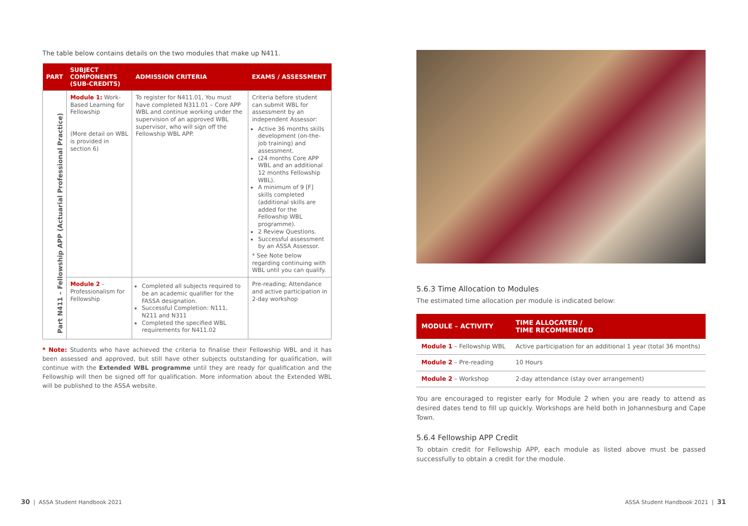The table below contains details on the two modules that make up N411.
| PART | SUBJECT COMPONENTS (SUB-CREDITS) | ADMISSION CRITERIA | EXAMS / ASSESSMENT |
| --- | --- | --- | --- |
| Part N411 – Fellowship APP (Actuarial Professional Practice) | Module 1: Work-Based Learning for Fellowship (More detail on WBL is provided in section 6) | To register for N411.01, You must have completed N311.01 – Core APP WBL and continue working under the supervision of an approved WBL supervisor, who will sign off the Fellowship WBL APP. | Criteria before student can submit WBL for assessment by an independent Assessor: Active 36 months skills development (on-the-job training) and assessment. (24 months Core APP WBL and an additional 12 months Fellowship WBL). A minimum of 9 [F] skills completed (additional skills are added for the Fellowship WBL programme). 2 Review Questions. Successful assessment by an ASSA Assessor. * See Note below regarding continuing with WBL until you can qualify. |
| | Module 2 – Professionalism for Fellowship | Completed all subjects required to be an academic qualifier for the FASSA designation. Successful Completion: N111, N211 and N311 Completed the specified WBL requirements for N411.02 | Pre-reading; Attendance and active participation in 2-day workshop |
* Note: Students who have achieved the criteria to finalise their Fellowship WBL and it has been assessed and approved, but still have other subjects outstanding for qualification, will continue with the Extended WBL programme until they are ready for qualification and the Fellowship will then be signed off for qualification. More information about the Extended WBL will be published to the ASSA website.
5.6.3 Time Allocation to Modules
The estimated time allocation per module is indicated below:
| MODULE – ACTIVITY | TIME ALLOCATED / TIME RECOMMENDED |
| --- | --- |
| Module 1 – Fellowship WBL | Active participation for an additional 1 year (total 36 months) |
| Module 2 – Pre-reading | 10 Hours |
| Module 2 – Workshop | 2-day attendance (stay over arrangement) |
You are encouraged to register early for Module 2 when you are ready to attend as desired dates tend to fill up quickly. Workshops are held both in Johannesburg and Cape Town.
5.6.4 Fellowship APP Credit
To obtain credit for Fellowship APP, each module as listed above must be passed successfully to obtain a credit for the module.
30 | ASSA Student Handbook 2021
ASSA Student Handbook 2021 | 31